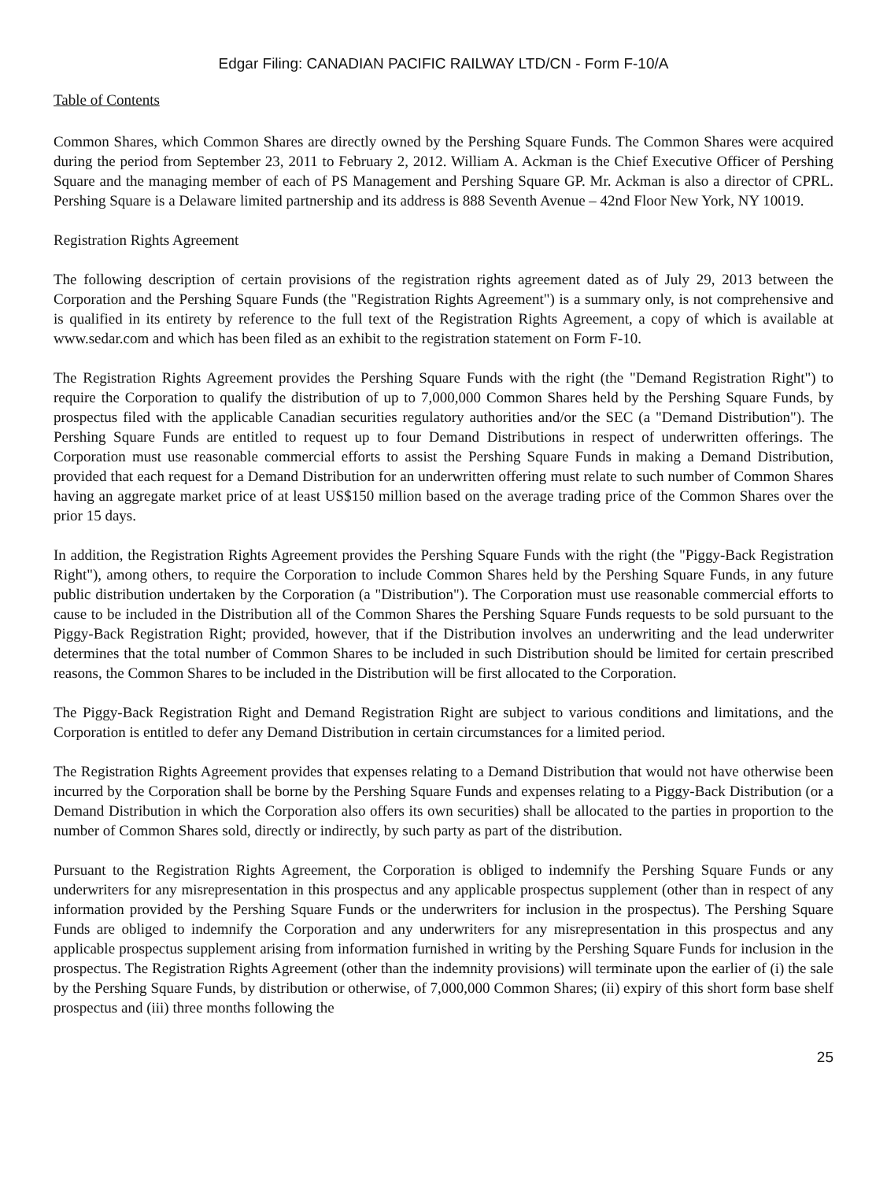Edgar Filing: CANADIAN PACIFIC RAILWAY LTD/CN - Form F-10/A
Table of Contents
Common Shares, which Common Shares are directly owned by the Pershing Square Funds. The Common Shares were acquired during the period from September 23, 2011 to February 2, 2012. William A. Ackman is the Chief Executive Officer of Pershing Square and the managing member of each of PS Management and Pershing Square GP. Mr. Ackman is also a director of CPRL. Pershing Square is a Delaware limited partnership and its address is 888 Seventh Avenue – 42nd Floor New York, NY 10019.
Registration Rights Agreement
The following description of certain provisions of the registration rights agreement dated as of July 29, 2013 between the Corporation and the Pershing Square Funds (the "Registration Rights Agreement") is a summary only, is not comprehensive and is qualified in its entirety by reference to the full text of the Registration Rights Agreement, a copy of which is available at www.sedar.com and which has been filed as an exhibit to the registration statement on Form F-10.
The Registration Rights Agreement provides the Pershing Square Funds with the right (the "Demand Registration Right") to require the Corporation to qualify the distribution of up to 7,000,000 Common Shares held by the Pershing Square Funds, by prospectus filed with the applicable Canadian securities regulatory authorities and/or the SEC (a "Demand Distribution"). The Pershing Square Funds are entitled to request up to four Demand Distributions in respect of underwritten offerings. The Corporation must use reasonable commercial efforts to assist the Pershing Square Funds in making a Demand Distribution, provided that each request for a Demand Distribution for an underwritten offering must relate to such number of Common Shares having an aggregate market price of at least US$150 million based on the average trading price of the Common Shares over the prior 15 days.
In addition, the Registration Rights Agreement provides the Pershing Square Funds with the right (the "Piggy-Back Registration Right"), among others, to require the Corporation to include Common Shares held by the Pershing Square Funds, in any future public distribution undertaken by the Corporation (a "Distribution"). The Corporation must use reasonable commercial efforts to cause to be included in the Distribution all of the Common Shares the Pershing Square Funds requests to be sold pursuant to the Piggy-Back Registration Right; provided, however, that if the Distribution involves an underwriting and the lead underwriter determines that the total number of Common Shares to be included in such Distribution should be limited for certain prescribed reasons, the Common Shares to be included in the Distribution will be first allocated to the Corporation.
The Piggy-Back Registration Right and Demand Registration Right are subject to various conditions and limitations, and the Corporation is entitled to defer any Demand Distribution in certain circumstances for a limited period.
The Registration Rights Agreement provides that expenses relating to a Demand Distribution that would not have otherwise been incurred by the Corporation shall be borne by the Pershing Square Funds and expenses relating to a Piggy-Back Distribution (or a Demand Distribution in which the Corporation also offers its own securities) shall be allocated to the parties in proportion to the number of Common Shares sold, directly or indirectly, by such party as part of the distribution.
Pursuant to the Registration Rights Agreement, the Corporation is obliged to indemnify the Pershing Square Funds or any underwriters for any misrepresentation in this prospectus and any applicable prospectus supplement (other than in respect of any information provided by the Pershing Square Funds or the underwriters for inclusion in the prospectus). The Pershing Square Funds are obliged to indemnify the Corporation and any underwriters for any misrepresentation in this prospectus and any applicable prospectus supplement arising from information furnished in writing by the Pershing Square Funds for inclusion in the prospectus. The Registration Rights Agreement (other than the indemnity provisions) will terminate upon the earlier of (i) the sale by the Pershing Square Funds, by distribution or otherwise, of 7,000,000 Common Shares; (ii) expiry of this short form base shelf prospectus and (iii) three months following the
25